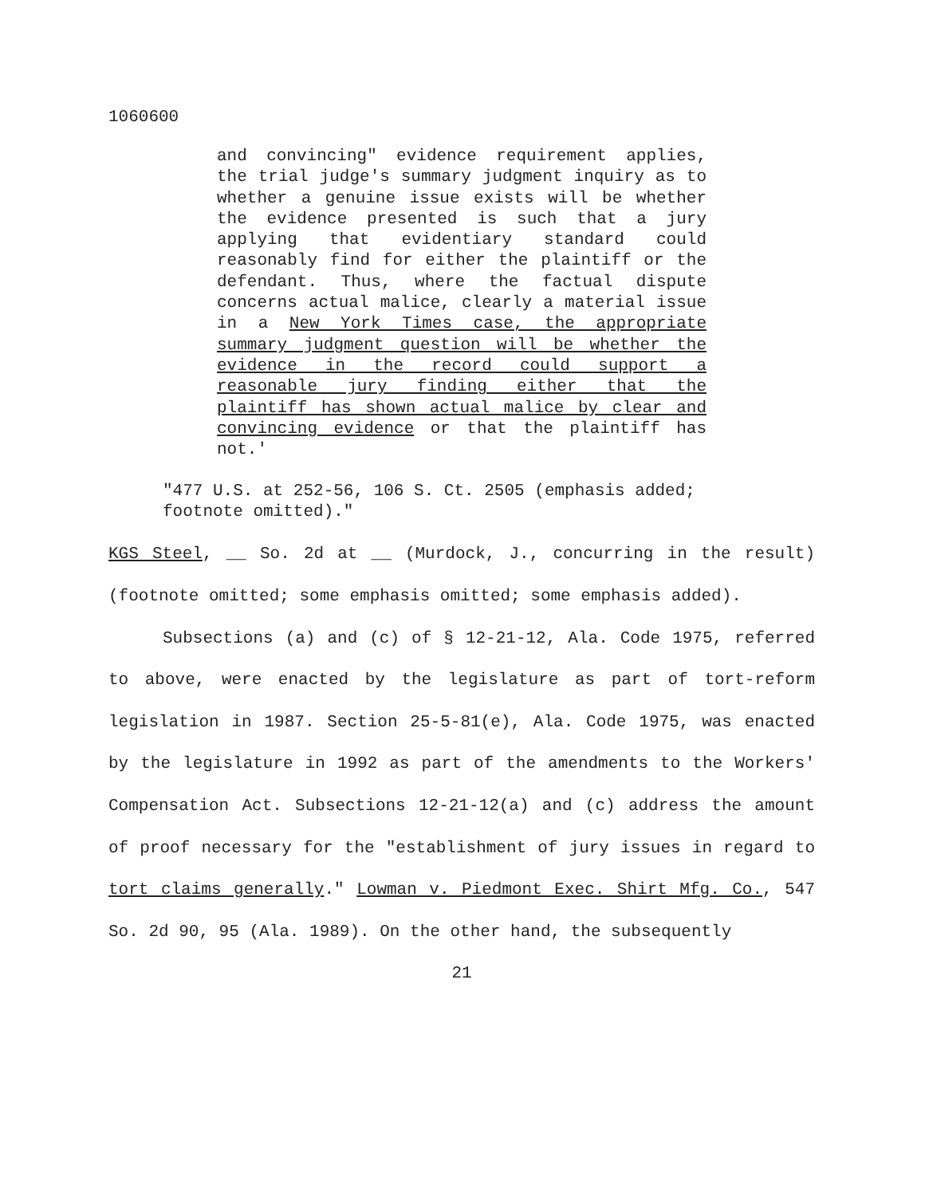1060600
and convincing" evidence requirement applies, the trial judge's summary judgment inquiry as to whether a genuine issue exists will be whether the evidence presented is such that a jury applying that evidentiary standard could reasonably find for either the plaintiff or the defendant. Thus, where the factual dispute concerns actual malice, clearly a material issue in a New York Times case, the appropriate summary judgment question will be whether the evidence in the record could support a reasonable jury finding either that the plaintiff has shown actual malice by clear and convincing evidence or that the plaintiff has not.'
"477 U.S. at 252-56, 106 S. Ct. 2505 (emphasis added; footnote omitted)."
KGS Steel, __ So. 2d at __ (Murdock, J., concurring in the result)(footnote omitted; some emphasis omitted; some emphasis added).
Subsections (a) and (c) of § 12-21-12, Ala. Code 1975, referred to above, were enacted by the legislature as part of tort-reform legislation in 1987. Section 25-5-81(e), Ala. Code 1975, was enacted by the legislature in 1992 as part of the amendments to the Workers' Compensation Act. Subsections 12-21-12(a) and (c) address the amount of proof necessary for the "establishment of jury issues in regard to tort claims generally." Lowman v. Piedmont Exec. Shirt Mfg. Co., 547 So. 2d 90, 95 (Ala. 1989). On the other hand, the subsequently
21